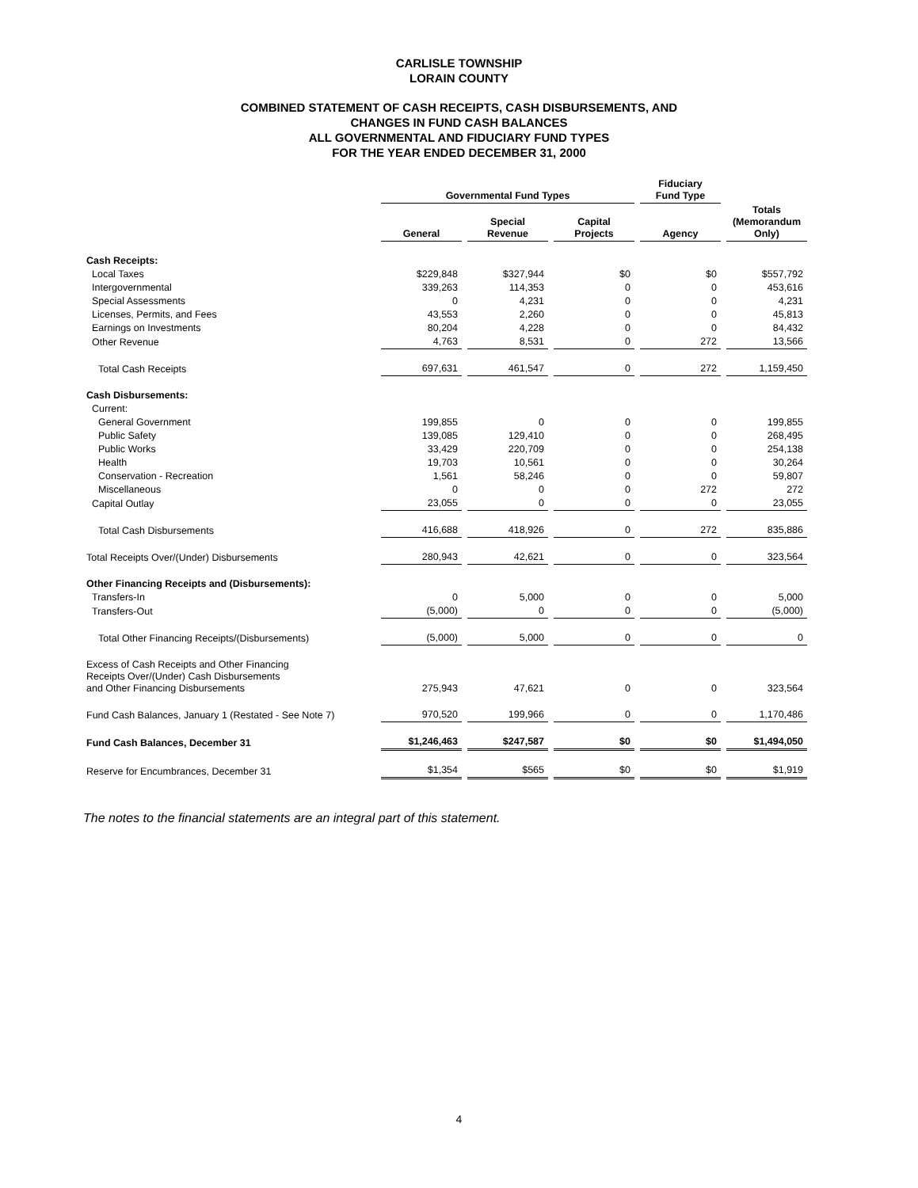CARLISLE TOWNSHIP
LORAIN COUNTY
COMBINED STATEMENT OF CASH RECEIPTS, CASH DISBURSEMENTS, AND
CHANGES IN FUND CASH BALANCES
ALL GOVERNMENTAL AND FIDUCIARY FUND TYPES
FOR THE YEAR ENDED DECEMBER 31, 2000
| | Governmental Fund Types | | | Fiduciary Fund Type | |
| --- | --- | --- | --- | --- | --- |
| | General | Special Revenue | Capital Projects | Agency | Totals (Memorandum Only) |
| Cash Receipts: | | | | | |
| Local Taxes | $229,848 | $327,944 | $0 | $0 | $557,792 |
| Intergovernmental | 339,263 | 114,353 | 0 | 0 | 453,616 |
| Special Assessments | 0 | 4,231 | 0 | 0 | 4,231 |
| Licenses, Permits, and Fees | 43,553 | 2,260 | 0 | 0 | 45,813 |
| Earnings on Investments | 80,204 | 4,228 | 0 | 0 | 84,432 |
| Other Revenue | 4,763 | 8,531 | 0 | 272 | 13,566 |
| Total Cash Receipts | 697,631 | 461,547 | 0 | 272 | 1,159,450 |
| Cash Disbursements: | | | | | |
| Current: | | | | | |
| General Government | 199,855 | 0 | 0 | 0 | 199,855 |
| Public Safety | 139,085 | 129,410 | 0 | 0 | 268,495 |
| Public Works | 33,429 | 220,709 | 0 | 0 | 254,138 |
| Health | 19,703 | 10,561 | 0 | 0 | 30,264 |
| Conservation - Recreation | 1,561 | 58,246 | 0 | 0 | 59,807 |
| Miscellaneous | 0 | 0 | 0 | 272 | 272 |
| Capital Outlay | 23,055 | 0 | 0 | 0 | 23,055 |
| Total Cash Disbursements | 416,688 | 418,926 | 0 | 272 | 835,886 |
| Total Receipts Over/(Under) Disbursements | 280,943 | 42,621 | 0 | 0 | 323,564 |
| Other Financing Receipts and (Disbursements): | | | | | |
| Transfers-In | 0 | 5,000 | 0 | 0 | 5,000 |
| Transfers-Out | (5,000) | 0 | 0 | 0 | (5,000) |
| Total Other Financing Receipts/(Disbursements) | (5,000) | 5,000 | 0 | 0 | 0 |
| Excess of Cash Receipts and Other Financing Receipts Over/(Under) Cash Disbursements and Other Financing Disbursements | 275,943 | 47,621 | 0 | 0 | 323,564 |
| Fund Cash Balances, January 1 (Restated - See Note 7) | 970,520 | 199,966 | 0 | 0 | 1,170,486 |
| Fund Cash Balances, December 31 | $1,246,463 | $247,587 | $0 | $0 | $1,494,050 |
| Reserve for Encumbrances, December 31 | $1,354 | $565 | $0 | $0 | $1,919 |
The notes to the financial statements are an integral part of this statement.
4